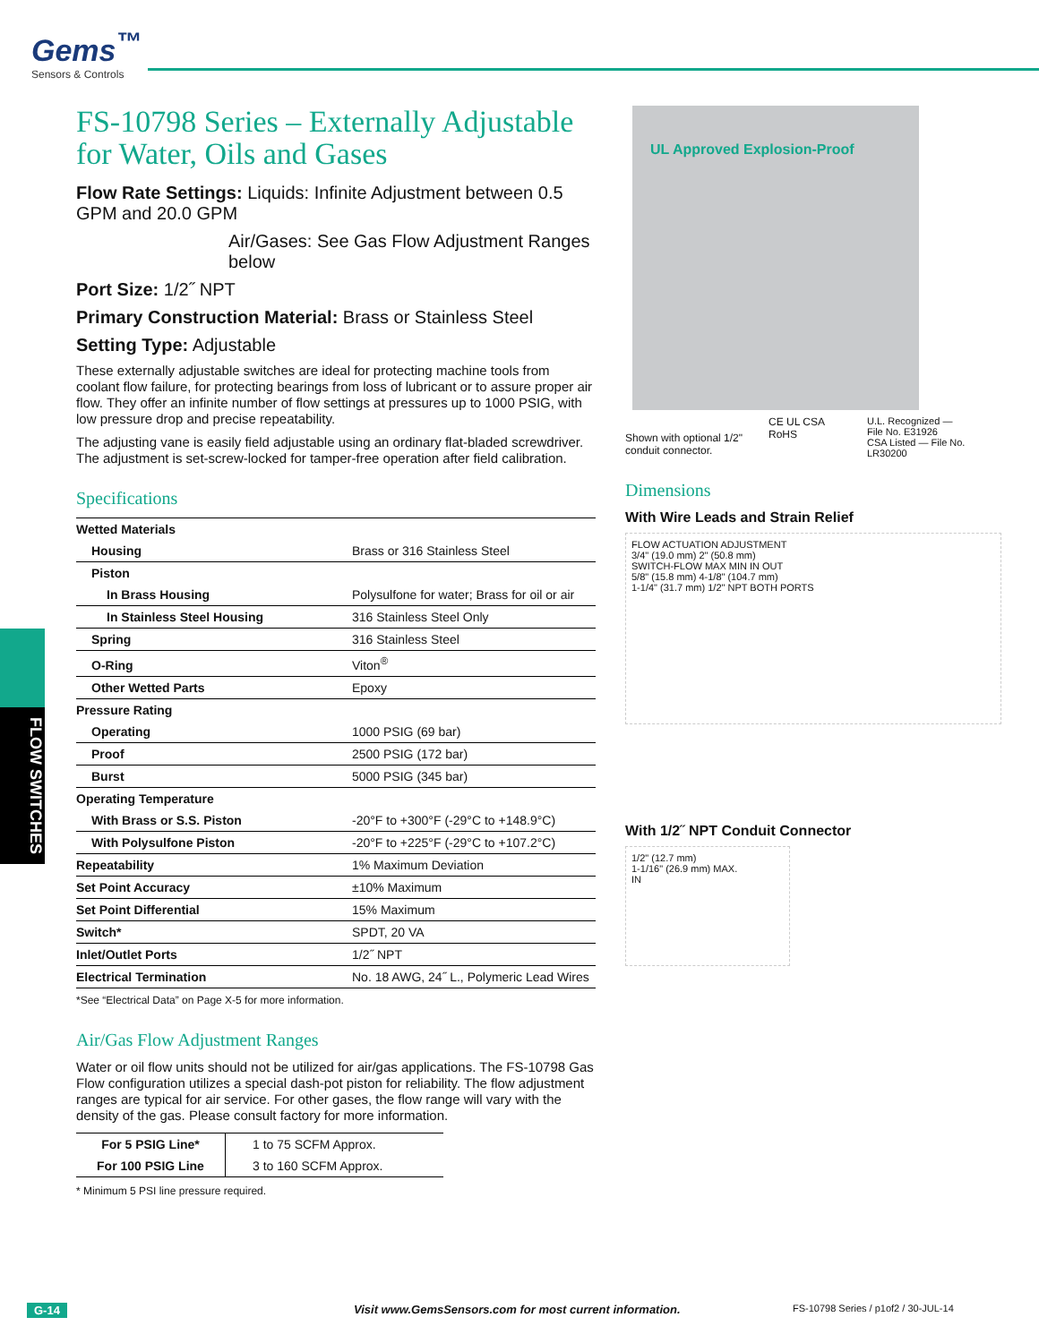Gems<sup>™</sup>
Sensors & Controls
FLOW SWITCHES
FS-10798 Series – Externally Adjustable for Water, Oils and Gases
Flow Rate Settings: Liquids: Infinite Adjustment between 0.5 GPM and 20.0 GPM
Air/Gases: See Gas Flow Adjustment Ranges below
Port Size: 1/2˝ NPT
Primary Construction Material: Brass or Stainless Steel
Setting Type: Adjustable
These externally adjustable switches are ideal for protecting machine tools from coolant flow failure, for protecting bearings from loss of lubricant or to assure proper air flow. They offer an infinite number of flow settings at pressures up to 1000 PSIG, with low pressure drop and precise repeatability.
The adjusting vane is easily field adjustable using an ordinary flat-bladed screwdriver. The adjustment is set-screw-locked for tamper-free operation after field calibration.
Specifications
| Wetted Materials | |
| Housing | Brass or 316 Stainless Steel |
| Piston | |
| In Brass Housing | Polysulfone for water; Brass for oil or air |
| In Stainless Steel Housing | 316 Stainless Steel Only |
| Spring | 316 Stainless Steel |
| O-Ring | Viton<sup>®</sup> |
| Other Wetted Parts | Epoxy |
| Pressure Rating | |
| Operating | 1000 PSIG (69 bar) |
| Proof | 2500 PSIG (172 bar) |
| Burst | 5000 PSIG (345 bar) |
| Operating Temperature | |
| With Brass or S.S. Piston | -20°F to +300°F (-29°C to +148.9°C) |
| With Polysulfone Piston | -20°F to +225°F (-29°C to +107.2°C) |
| Repeatability | 1% Maximum Deviation |
| Set Point Accuracy | ±10% Maximum |
| Set Point Differential | 15% Maximum |
| Switch* | SPDT, 20 VA |
| Inlet/Outlet Ports | 1/2˝ NPT |
| Electrical Termination | No. 18 AWG, 24˝ L., Polymeric Lead Wires |
*See “Electrical Data” on Page X-5 for more information.
Air/Gas Flow Adjustment Ranges
Water or oil flow units should not be utilized for air/gas applications. The FS-10798 Gas Flow configuration utilizes a special dash-pot piston for reliability. The flow adjustment ranges are typical for air service. For other gases, the flow range will vary with the density of the gas. Please consult factory for more information.
| For 5 PSIG Line* | 1 to 75 SCFM Approx. |
| For 100 PSIG Line | 3 to 160 SCFM Approx. |
* Minimum 5 PSI line pressure required.
UL Approved Explosion-Proof
Shown with optional 1/2" conduit connector.
CE UL CSA RoHS
U.L. Recognized — File No. E31926
CSA Listed — File No. LR30200
Dimensions
With Wire Leads and Strain Relief
FLOW ACTUATION ADJUSTMENT
3/4" (19.0 mm) 2" (50.8 mm)
SWITCH-FLOW MAX MIN IN OUT
5/8" (15.8 mm) 4-1/8" (104.7 mm)
1-1/4" (31.7 mm) 1/2" NPT BOTH PORTS
With 1/2˝ NPT Conduit Connector
1/2" (12.7 mm)
1-1/16" (26.9 mm) MAX.
IN
G-14 Visit www.GemsSensors.com for most current information. FS-10798 Series / p1of2 / 30-JUL-14